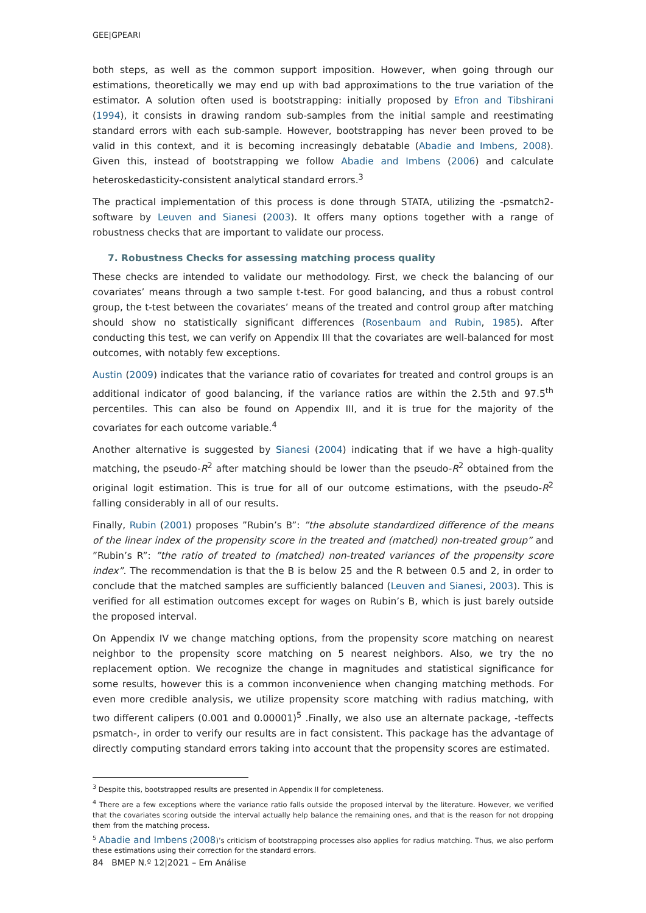GEE|GPEARI
both steps, as well as the common support imposition. However, when going through our estimations, theoretically we may end up with bad approximations to the true variation of the estimator. A solution often used is bootstrapping: initially proposed by Efron and Tibshirani (1994), it consists in drawing random sub-samples from the initial sample and reestimating standard errors with each sub-sample. However, bootstrapping has never been proved to be valid in this context, and it is becoming increasingly debatable (Abadie and Imbens, 2008). Given this, instead of bootstrapping we follow Abadie and Imbens (2006) and calculate heteroskedasticity-consistent analytical standard errors.<sup>3</sup>
The practical implementation of this process is done through STATA, utilizing the -psmatch2- software by Leuven and Sianesi (2003). It offers many options together with a range of robustness checks that are important to validate our process.
7. Robustness Checks for assessing matching process quality
These checks are intended to validate our methodology. First, we check the balancing of our covariates’ means through a two sample t-test. For good balancing, and thus a robust control group, the t-test between the covariates’ means of the treated and control group after matching should show no statistically significant differences (Rosenbaum and Rubin, 1985). After conducting this test, we can verify on Appendix III that the covariates are well-balanced for most outcomes, with notably few exceptions.
Austin (2009) indicates that the variance ratio of covariates for treated and control groups is an additional indicator of good balancing, if the variance ratios are within the 2.5th and 97.5<sup>th</sup> percentiles. This can also be found on Appendix III, and it is true for the majority of the covariates for each outcome variable.<sup>4</sup>
Another alternative is suggested by Sianesi (2004) indicating that if we have a high-quality matching, the pseudo-R<sup>2</sup> after matching should be lower than the pseudo-R<sup>2</sup> obtained from the original logit estimation. This is true for all of our outcome estimations, with the pseudo-R<sup>2</sup> falling considerably in all of our results.
Finally, Rubin (2001) proposes ”Rubin’s B”: ”the absolute standardized difference of the means of the linear index of the propensity score in the treated and (matched) non-treated group” and ”Rubin’s R”: ”the ratio of treated to (matched) non-treated variances of the propensity score index”. The recommendation is that the B is below 25 and the R between 0.5 and 2, in order to conclude that the matched samples are sufficiently balanced (Leuven and Sianesi, 2003). This is verified for all estimation outcomes except for wages on Rubin’s B, which is just barely outside the proposed interval.
On Appendix IV we change matching options, from the propensity score matching on nearest neighbor to the propensity score matching on 5 nearest neighbors. Also, we try the no replacement option. We recognize the change in magnitudes and statistical significance for some results, however this is a common inconvenience when changing matching methods. For even more credible analysis, we utilize propensity score matching with radius matching, with two different calipers (0.001 and 0.00001)<sup>5</sup> .Finally, we also use an alternate package, -teffects psmatch-, in order to verify our results are in fact consistent. This package has the advantage of directly computing standard errors taking into account that the propensity scores are estimated.
<sup>3</sup> Despite this, bootstrapped results are presented in Appendix II for completeness.
<sup>4</sup> There are a few exceptions where the variance ratio falls outside the proposed interval by the literature. However, we verified that the covariates scoring outside the interval actually help balance the remaining ones, and that is the reason for not dropping them from the matching process.
<sup>5</sup> Abadie and Imbens (2008)’s criticism of bootstrapping processes also applies for radius matching. Thus, we also perform these estimations using their correction for the standard errors.
84 BMEP N.º 12|2021 – Em Análise